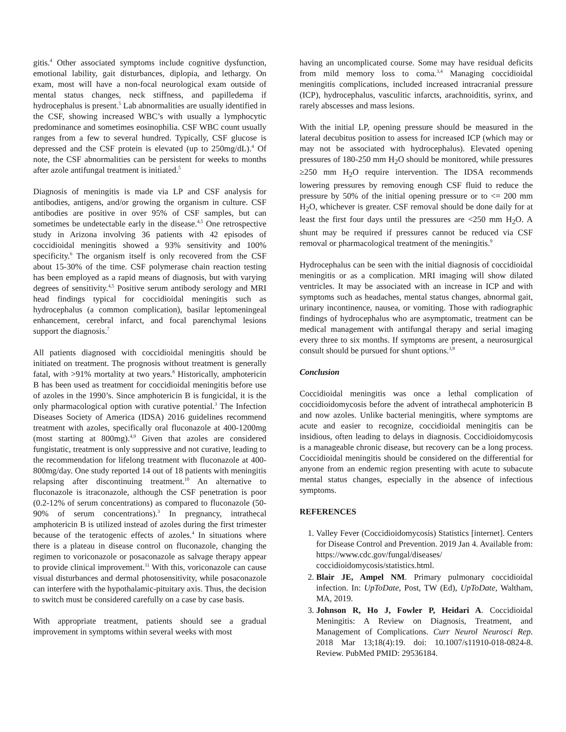gitis.<sup>4</sup> Other associated symptoms include cognitive dysfunction, emotional lability, gait disturbances, diplopia, and lethargy. On exam, most will have a non-focal neurological exam outside of mental status changes, neck stiffness, and papilledema if hydrocephalus is present.<sup>5</sup> Lab abnormalities are usually identified in the CSF, showing increased WBC’s with usually a lymphocytic predominance and sometimes eosinophilia. CSF WBC count usually ranges from a few to several hundred. Typically, CSF glucose is depressed and the CSF protein is elevated (up to 250mg/dL).<sup>4</sup> Of note, the CSF abnormalities can be persistent for weeks to months after azole antifungal treatment is initiated.<sup>5</sup>
Diagnosis of meningitis is made via LP and CSF analysis for antibodies, antigens, and/or growing the organism in culture. CSF antibodies are positive in over 95% of CSF samples, but can sometimes be undetectable early in the disease.<sup>4,5</sup> One retrospective study in Arizona involving 36 patients with 42 episodes of coccidioidal meningitis showed a 93% sensitivity and 100% specificity.<sup>6</sup> The organism itself is only recovered from the CSF about 15-30% of the time. CSF polymerase chain reaction testing has been employed as a rapid means of diagnosis, but with varying degrees of sensitivity.<sup>4,5</sup> Positive serum antibody serology and MRI head findings typical for coccidioidal meningitis such as hydrocephalus (a common complication), basilar leptomeningeal enhancement, cerebral infarct, and focal parenchymal lesions support the diagnosis.<sup>7</sup>
All patients diagnosed with coccidioidal meningitis should be initiated on treatment. The prognosis without treatment is generally fatal, with >91% mortality at two years.<sup>8</sup> Historically, amphotericin B has been used as treatment for coccidioidal meningitis before use of azoles in the 1990’s. Since amphotericin B is fungicidal, it is the only pharmacological option with curative potential.<sup>3</sup> The Infection Diseases Society of America (IDSA) 2016 guidelines recommend treatment with azoles, specifically oral fluconazole at 400-1200mg (most starting at 800mg).<sup>4,9</sup> Given that azoles are considered fungistatic, treatment is only suppressive and not curative, leading to the recommendation for lifelong treatment with fluconazole at 400-800mg/day. One study reported 14 out of 18 patients with meningitis relapsing after discontinuing treatment.<sup>10</sup> An alternative to fluconazole is itraconazole, although the CSF penetration is poor (0.2-12% of serum concentrations) as compared to fluconazole (50-90% of serum concentrations).<sup>3</sup> In pregnancy, intrathecal amphotericin B is utilized instead of azoles during the first trimester because of the teratogenic effects of azoles.<sup>4</sup> In situations where there is a plateau in disease control on fluconazole, changing the regimen to voriconazole or posaconazole as salvage therapy appear to provide clinical improvement.<sup>11</sup> With this, voriconazole can cause visual disturbances and dermal photosensitivity, while posaconazole can interfere with the hypothalamic-pituitary axis. Thus, the decision to switch must be considered carefully on a case by case basis.
With appropriate treatment, patients should see a gradual improvement in symptoms within several weeks with most
having an uncomplicated course. Some may have residual deficits from mild memory loss to coma.<sup>3,4</sup> Managing coccidioidal meningitis complications, included increased intracranial pressure (ICP), hydrocephalus, vasculitic infarcts, arachnoiditis, syrinx, and rarely abscesses and mass lesions.
With the initial LP, opening pressure should be measured in the lateral decubitus position to assess for increased ICP (which may or may not be associated with hydrocephalus). Elevated opening pressures of 180-250 mm H<sub>2</sub>O should be monitored, while pressures ≥250 mm H<sub>2</sub>O require intervention. The IDSA recommends lowering pressures by removing enough CSF fluid to reduce the pressure by 50% of the initial opening pressure or to <= 200 mm H<sub>2</sub>O, whichever is greater. CSF removal should be done daily for at least the first four days until the pressures are <250 mm H<sub>2</sub>O. A shunt may be required if pressures cannot be reduced via CSF removal or pharmacological treatment of the meningitis.<sup>9</sup>
Hydrocephalus can be seen with the initial diagnosis of coccidioidal meningitis or as a complication. MRI imaging will show dilated ventricles. It may be associated with an increase in ICP and with symptoms such as headaches, mental status changes, abnormal gait, urinary incontinence, nausea, or vomiting. Those with radiographic findings of hydrocephalus who are asymptomatic, treatment can be medical management with antifungal therapy and serial imaging every three to six months. If symptoms are present, a neurosurgical consult should be pursued for shunt options.<sup>3,9</sup>
Conclusion
Coccidioidal meningitis was once a lethal complication of coccidioidomycosis before the advent of intrathecal amphotericin B and now azoles. Unlike bacterial meningitis, where symptoms are acute and easier to recognize, coccidioidal meningitis can be insidious, often leading to delays in diagnosis. Coccidioidomycosis is a manageable chronic disease, but recovery can be a long process. Coccidioidal meningitis should be considered on the differential for anyone from an endemic region presenting with acute to subacute mental status changes, especially in the absence of infectious symptoms.
REFERENCES
1. Valley Fever (Coccidioidomycosis) Statistics [internet]. Centers for Disease Control and Prevention. 2019 Jan 4. Available from: https://www.cdc.gov/fungal/diseases/ coccidioidomycosis/statistics.html.
2. Blair JE, Ampel NM. Primary pulmonary coccidioidal infection. In: UpToDate, Post, TW (Ed), UpToDate, Waltham, MA, 2019.
3. Johnson R, Ho J, Fowler P, Heidari A. Coccidioidal Meningitis: A Review on Diagnosis, Treatment, and Management of Complications. Curr Neurol Neurosci Rep. 2018 Mar 13;18(4):19. doi: 10.1007/s11910-018-0824-8. Review. PubMed PMID: 29536184.